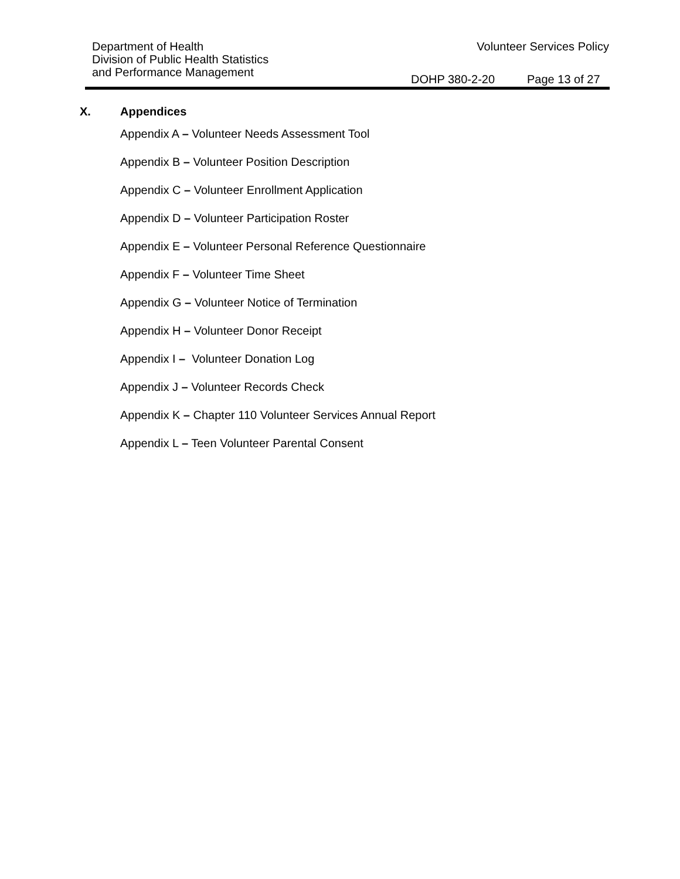Department of Health
Division of Public Health Statistics
and Performance Management
Volunteer Services Policy
DOHP 380-2-20 Page 13 of 27
X. Appendices
Appendix A – Volunteer Needs Assessment Tool
Appendix B – Volunteer Position Description
Appendix C – Volunteer Enrollment Application
Appendix D – Volunteer Participation Roster
Appendix E – Volunteer Personal Reference Questionnaire
Appendix F – Volunteer Time Sheet
Appendix G – Volunteer Notice of Termination
Appendix H – Volunteer Donor Receipt
Appendix I – Volunteer Donation Log
Appendix J – Volunteer Records Check
Appendix K – Chapter 110 Volunteer Services Annual Report
Appendix L – Teen Volunteer Parental Consent